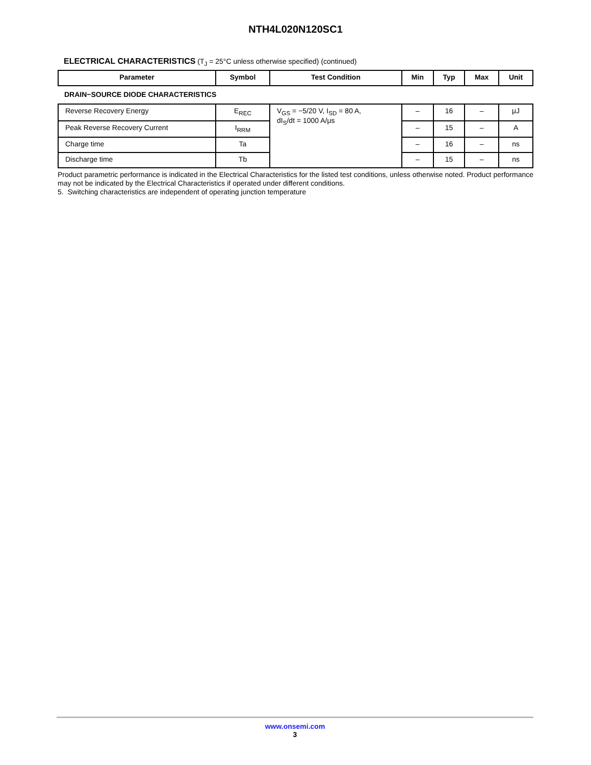NTH4L020N120SC1
ELECTRICAL CHARACTERISTICS (T<sub>J</sub> = 25°C unless otherwise specified) (continued)
| Parameter | Symbol | Test Condition | Min | Typ | Max | Unit |
| --- | --- | --- | --- | --- | --- | --- |
| DRAIN−SOURCE DIODE CHARACTERISTICS | | | | | | |
| Reverse Recovery Energy | E<sub>REC</sub> | V<sub>GS</sub> = −5/20 V, I<sub>SD</sub> = 80 A, dI<sub>S</sub>/dt = 1000 A/μs | – | 16 | – | μJ |
| Peak Reverse Recovery Current | I<sub>RRM</sub> | | – | 15 | – | A |
| Charge time | Ta | | – | 16 | – | ns |
| Discharge time | Tb | | – | 15 | – | ns |
Product parametric performance is indicated in the Electrical Characteristics for the listed test conditions, unless otherwise noted. Product performance may not be indicated by the Electrical Characteristics if operated under different conditions.
5. Switching characteristics are independent of operating junction temperature
www.onsemi.com
3